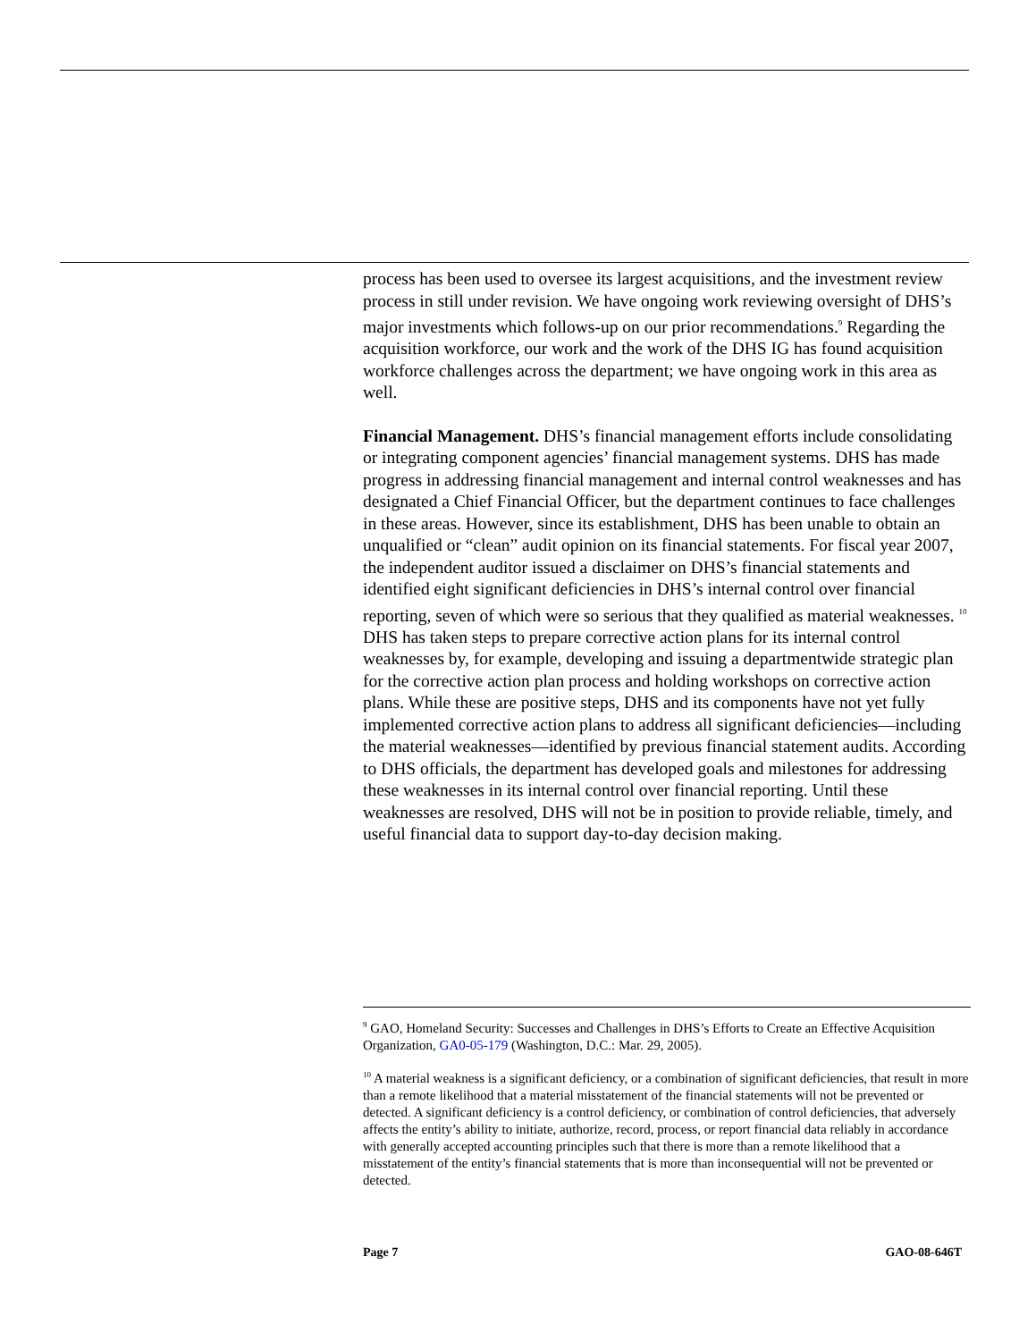process has been used to oversee its largest acquisitions, and the investment review process in still under revision. We have ongoing work reviewing oversight of DHS’s major investments which follows-up on our prior recommendations.<sup>9</sup> Regarding the acquisition workforce, our work and the work of the DHS IG has found acquisition workforce challenges across the department; we have ongoing work in this area as well.
Financial Management. DHS’s financial management efforts include consolidating or integrating component agencies’ financial management systems. DHS has made progress in addressing financial management and internal control weaknesses and has designated a Chief Financial Officer, but the department continues to face challenges in these areas. However, since its establishment, DHS has been unable to obtain an unqualified or “clean” audit opinion on its financial statements. For fiscal year 2007, the independent auditor issued a disclaimer on DHS’s financial statements and identified eight significant deficiencies in DHS’s internal control over financial reporting, seven of which were so serious that they qualified as material weaknesses. <sup>10</sup> DHS has taken steps to prepare corrective action plans for its internal control weaknesses by, for example, developing and issuing a departmentwide strategic plan for the corrective action plan process and holding workshops on corrective action plans. While these are positive steps, DHS and its components have not yet fully implemented corrective action plans to address all significant deficiencies—including the material weaknesses—identified by previous financial statement audits. According to DHS officials, the department has developed goals and milestones for addressing these weaknesses in its internal control over financial reporting. Until these weaknesses are resolved, DHS will not be in position to provide reliable, timely, and useful financial data to support day-to-day decision making.
<sup>9</sup> GAO, Homeland Security: Successes and Challenges in DHS’s Efforts to Create an Effective Acquisition Organization, GA0-05-179 (Washington, D.C.: Mar. 29, 2005).
<sup>10</sup> A material weakness is a significant deficiency, or a combination of significant deficiencies, that result in more than a remote likelihood that a material misstatement of the financial statements will not be prevented or detected. A significant deficiency is a control deficiency, or combination of control deficiencies, that adversely affects the entity’s ability to initiate, authorize, record, process, or report financial data reliably in accordance with generally accepted accounting principles such that there is more than a remote likelihood that a misstatement of the entity’s financial statements that is more than inconsequential will not be prevented or detected.
Page 7 GAO-08-646T